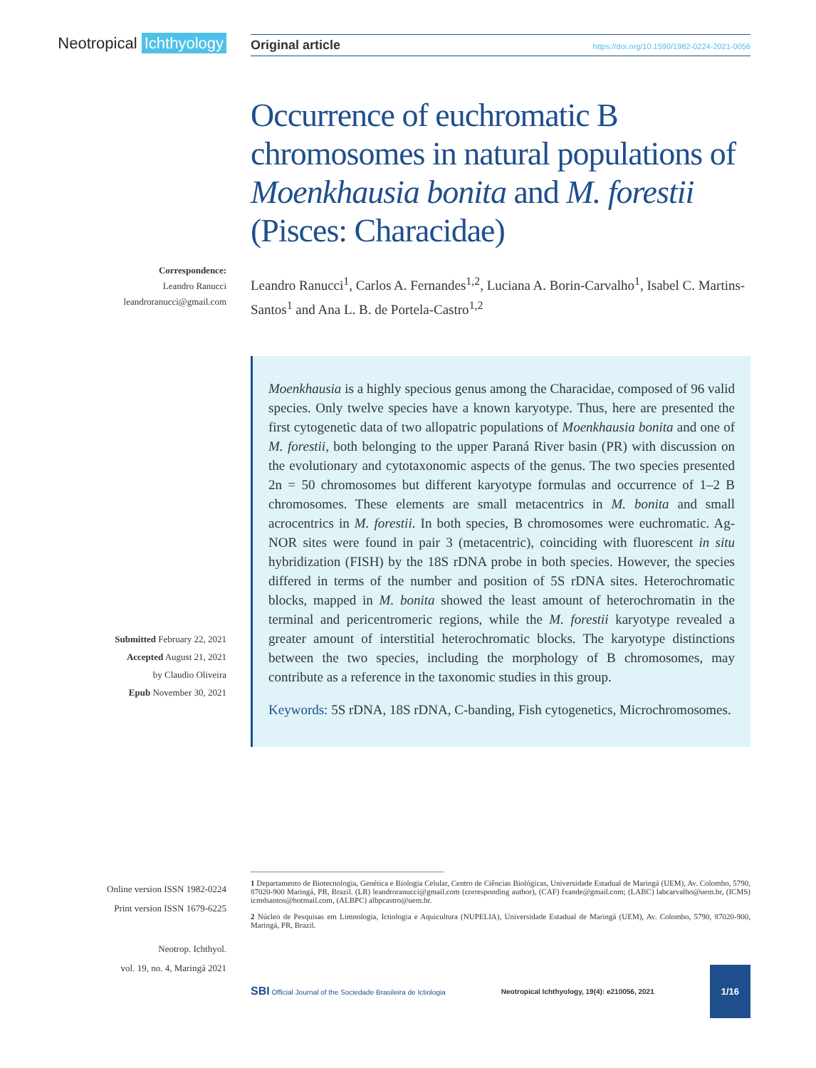Neotropical Ichthyology
Original article https://doi.org/10.1590/1982-0224-2021-0056
Correspondence:
Leandro Ranucci
leandroranucci@gmail.com
Submitted February 22, 2021
Accepted August 21, 2021
by Claudio Oliveira
Epub November 30, 2021
Online version ISSN 1982-0224
Print version ISSN 1679-6225
Neotrop. Ichthyol.
vol. 19, no. 4, Maringá 2021
Occurrence of euchromatic B chromosomes in natural populations of Moenkhausia bonita and M. forestii (Pisces: Characidae)
Leandro Ranucci<sup>1</sup>, Carlos A. Fernandes<sup>1,2</sup>, Luciana A. Borin-Carvalho<sup>1</sup>, Isabel C. Martins-Santos<sup>1</sup> and Ana L. B. de Portela-Castro<sup>1,2</sup>
Moenkhausia is a highly specious genus among the Characidae, composed of 96 valid species. Only twelve species have a known karyotype. Thus, here are presented the first cytogenetic data of two allopatric populations of Moenkhausia bonita and one of M. forestii, both belonging to the upper Paraná River basin (PR) with discussion on the evolutionary and cytotaxonomic aspects of the genus. The two species presented 2n = 50 chromosomes but different karyotype formulas and occurrence of 1–2 B chromosomes. These elements are small metacentrics in M. bonita and small acrocentrics in M. forestii. In both species, B chromosomes were euchromatic. Ag-NOR sites were found in pair 3 (metacentric), coinciding with fluorescent in situ hybridization (FISH) by the 18S rDNA probe in both species. However, the species differed in terms of the number and position of 5S rDNA sites. Heterochromatic blocks, mapped in M. bonita showed the least amount of heterochromatin in the terminal and pericentromeric regions, while the M. forestii karyotype revealed a greater amount of interstitial heterochromatic blocks. The karyotype distinctions between the two species, including the morphology of B chromosomes, may contribute as a reference in the taxonomic studies in this group.
Keywords: 5S rDNA, 18S rDNA, C-banding, Fish cytogenetics, Microchromosomes.
1 Departamento de Biotecnologia, Genética e Biologia Celular, Centro de Ciências Biológicas, Universidade Estadual de Maringá (UEM), Av. Colombo, 5790, 87020-900 Maringá, PR, Brazil. (LR) leandroranucci@gmail.com (corresponding author), (CAF) fxande@gmail.com; (LABC) labcarvalho@uem.br, (ICMS) icmdsantos@hotmail.com, (ALBPC) albpcastro@uem.br.
2 Núcleo de Pesquisas em Limnologia, Ictiologia e Aquicultura (NUPELIA), Universidade Estadual de Maringá (UEM), Av. Colombo, 5790, 87020-900, Maringá, PR, Brazil.
SBI Official Journal of the Sociedade Brasileira de Ictiologia
Neotropical Ichthyology, 19(4): e210056, 2021
1/16